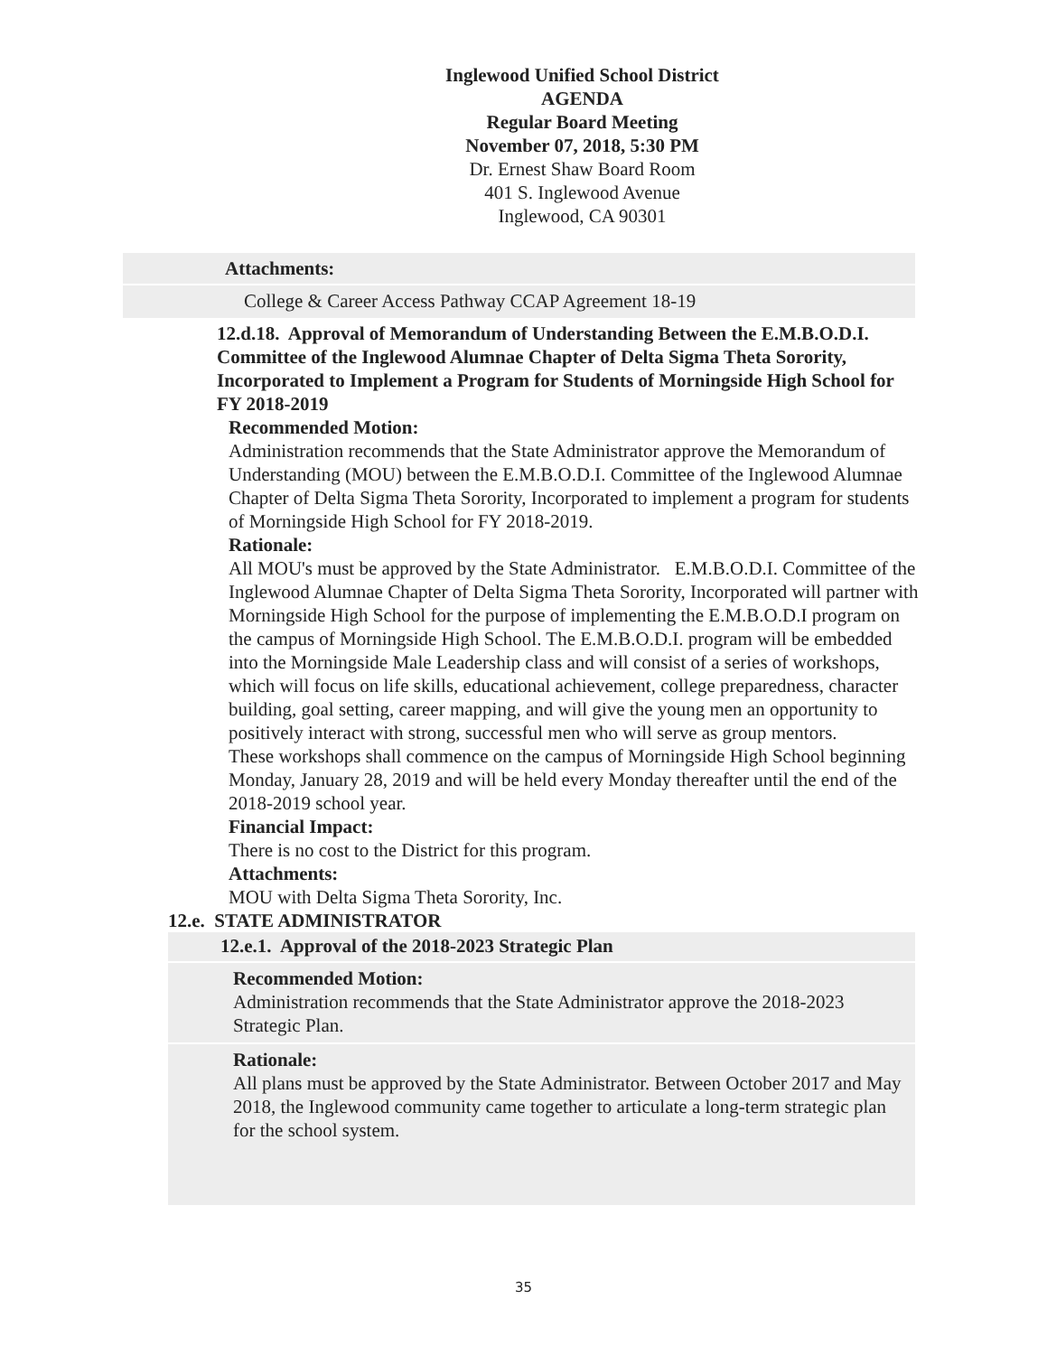Inglewood Unified School District
AGENDA
Regular Board Meeting
November 07, 2018, 5:30 PM
Dr. Ernest Shaw Board Room
401 S. Inglewood Avenue
Inglewood, CA 90301
Attachments:
College & Career Access Pathway CCAP Agreement 18-19
12.d.18. Approval of Memorandum of Understanding Between the E.M.B.O.D.I. Committee of the Inglewood Alumnae Chapter of Delta Sigma Theta Sorority, Incorporated to Implement a Program for Students of Morningside High School for FY 2018-2019
Recommended Motion:
Administration recommends that the State Administrator approve the Memorandum of Understanding (MOU) between the E.M.B.O.D.I. Committee of the Inglewood Alumnae Chapter of Delta Sigma Theta Sorority, Incorporated to implement a program for students of Morningside High School for FY 2018-2019.
Rationale:
All MOU's must be approved by the State Administrator. E.M.B.O.D.I. Committee of the Inglewood Alumnae Chapter of Delta Sigma Theta Sorority, Incorporated will partner with Morningside High School for the purpose of implementing the E.M.B.O.D.I program on the campus of Morningside High School. The E.M.B.O.D.I. program will be embedded into the Morningside Male Leadership class and will consist of a series of workshops, which will focus on life skills, educational achievement, college preparedness, character building, goal setting, career mapping, and will give the young men an opportunity to positively interact with strong, successful men who will serve as group mentors.
These workshops shall commence on the campus of Morningside High School beginning Monday, January 28, 2019 and will be held every Monday thereafter until the end of the 2018-2019 school year.
Financial Impact:
There is no cost to the District for this program.
Attachments:
MOU with Delta Sigma Theta Sorority, Inc.
12.e. STATE ADMINISTRATOR
12.e.1. Approval of the 2018-2023 Strategic Plan
Recommended Motion:
Administration recommends that the State Administrator approve the 2018-2023 Strategic Plan.
Rationale:
All plans must be approved by the State Administrator. Between October 2017 and May 2018, the Inglewood community came together to articulate a long-term strategic plan for the school system.
35